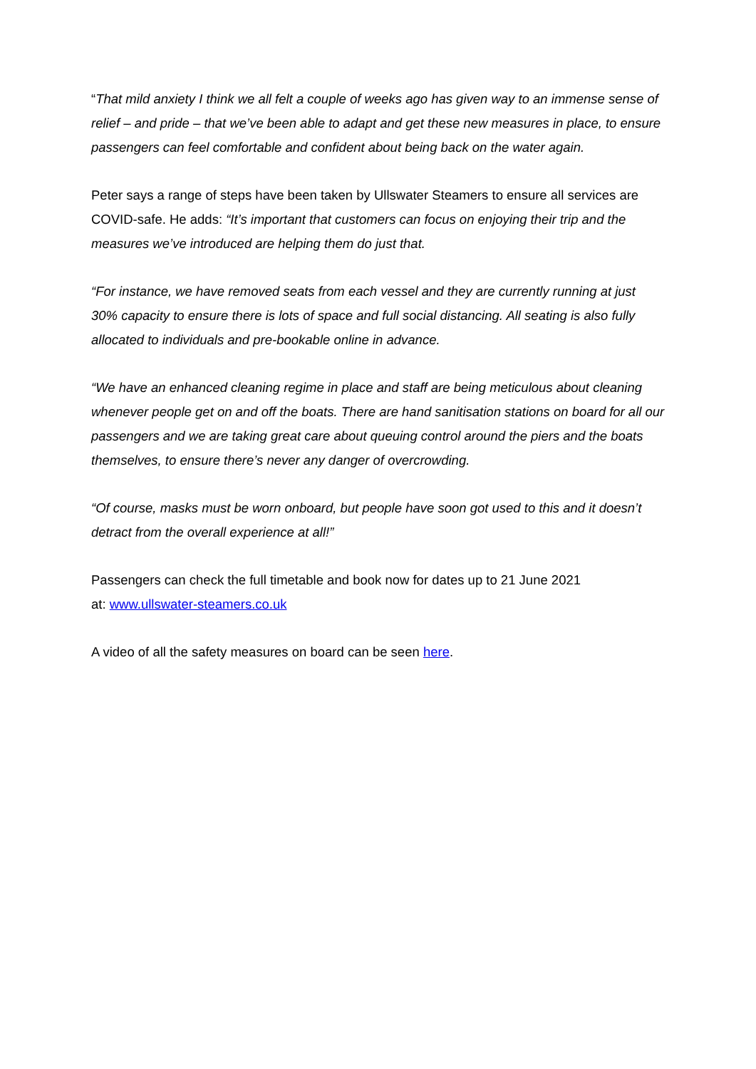“That mild anxiety I think we all felt a couple of weeks ago has given way to an immense sense of relief – and pride – that we’ve been able to adapt and get these new measures in place, to ensure passengers can feel comfortable and confident about being back on the water again.
Peter says a range of steps have been taken by Ullswater Steamers to ensure all services are COVID-safe. He adds: “It’s important that customers can focus on enjoying their trip and the measures we’ve introduced are helping them do just that.
“For instance, we have removed seats from each vessel and they are currently running at just 30% capacity to ensure there is lots of space and full social distancing. All seating is also fully allocated to individuals and pre-bookable online in advance.
“We have an enhanced cleaning regime in place and staff are being meticulous about cleaning whenever people get on and off the boats. There are hand sanitisation stations on board for all our passengers and we are taking great care about queuing control around the piers and the boats themselves, to ensure there’s never any danger of overcrowding.
“Of course, masks must be worn onboard, but people have soon got used to this and it doesn’t detract from the overall experience at all!”
Passengers can check the full timetable and book now for dates up to 21 June 2021
at: www.ullswater-steamers.co.uk
A video of all the safety measures on board can be seen here.